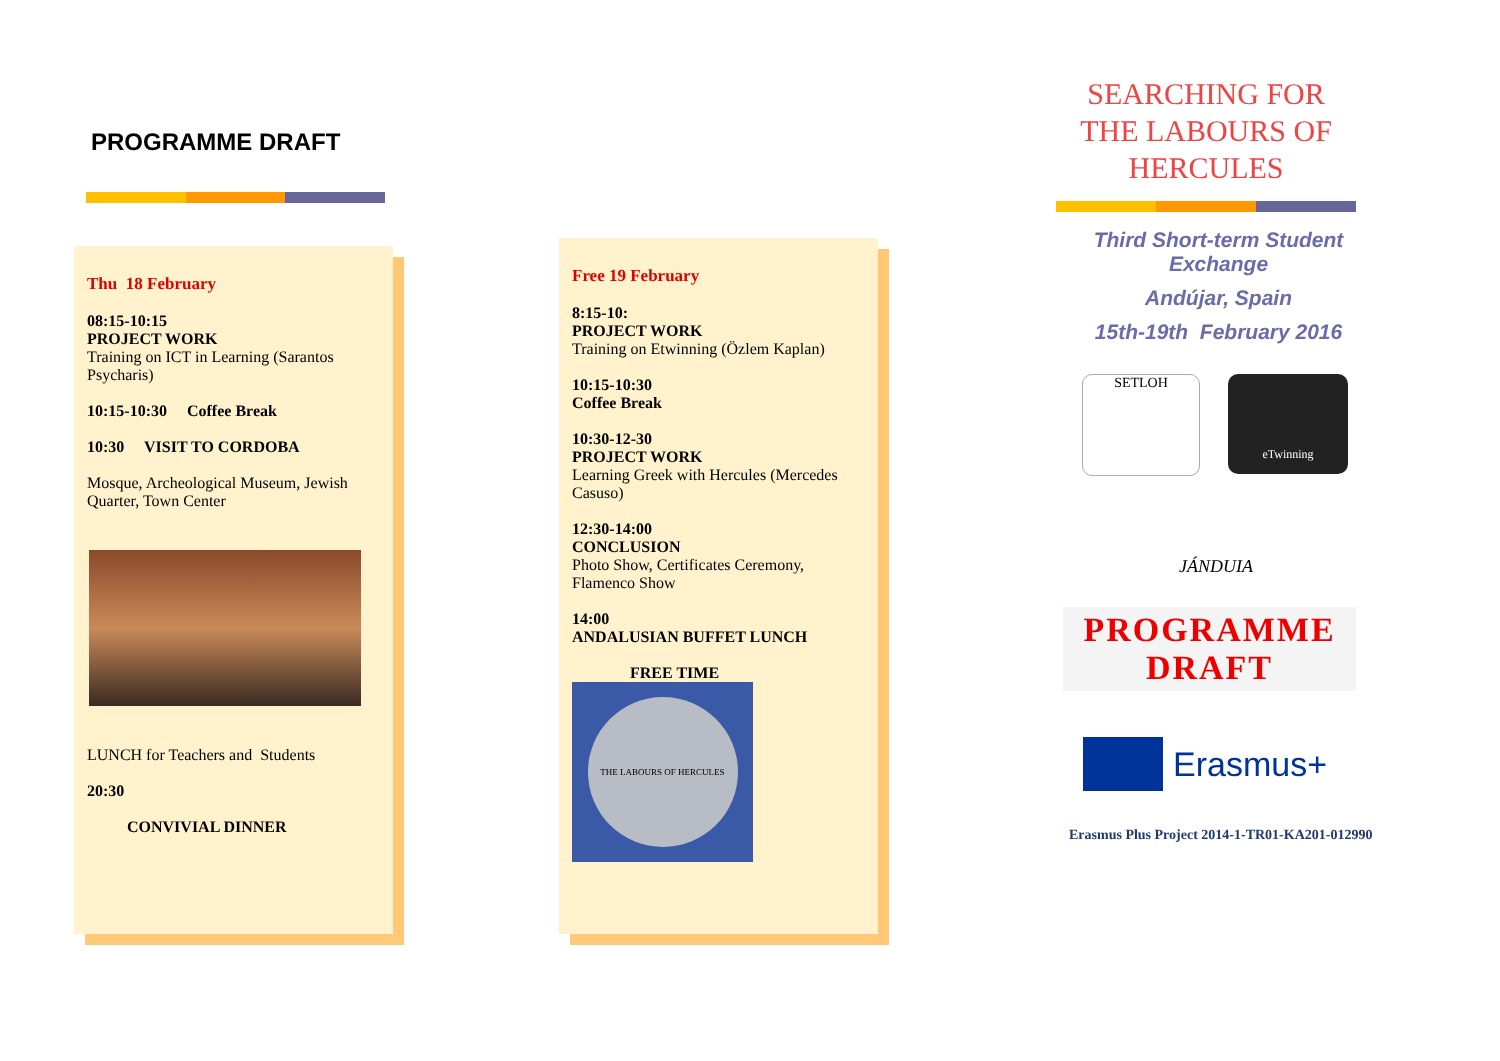PROGRAMME DRAFT
Thu 18 February
08:15-10:15
PROJECT WORK
Training on ICT in Learning (Sarantos Psycharis)
10:15-10:30 Coffee Break
10:30 VISIT TO CORDOBA
Mosque, Archeological Museum, Jewish Quarter, Town Center
LUNCH for Teachers and Students
20:30
CONVIVIAL DINNER
Free 19 February
8:15-10:
PROJECT WORK
Training on Etwinning (Özlem Kaplan)
10:15-10:30
Coffee Break
10:30-12-30
PROJECT WORK
Learning Greek with Hercules (Mercedes Casuso)
12:30-14:00
CONCLUSION
Photo Show, Certificates Ceremony, Flamenco Show
14:00
ANDALUSIAN BUFFET LUNCH
FREE TIME
THE LABOURS OF HERCULES
SEARCHING FOR
THE LABOURS OF
HERCULES
Third Short-term Student Exchange
Andújar, Spain
15th-19th February 2016
SETLOH
eTwinning
JÁNDUIA
PROGRAMME
DRAFT
Erasmus+
Erasmus Plus Project 2014-1-TR01-KA201-012990